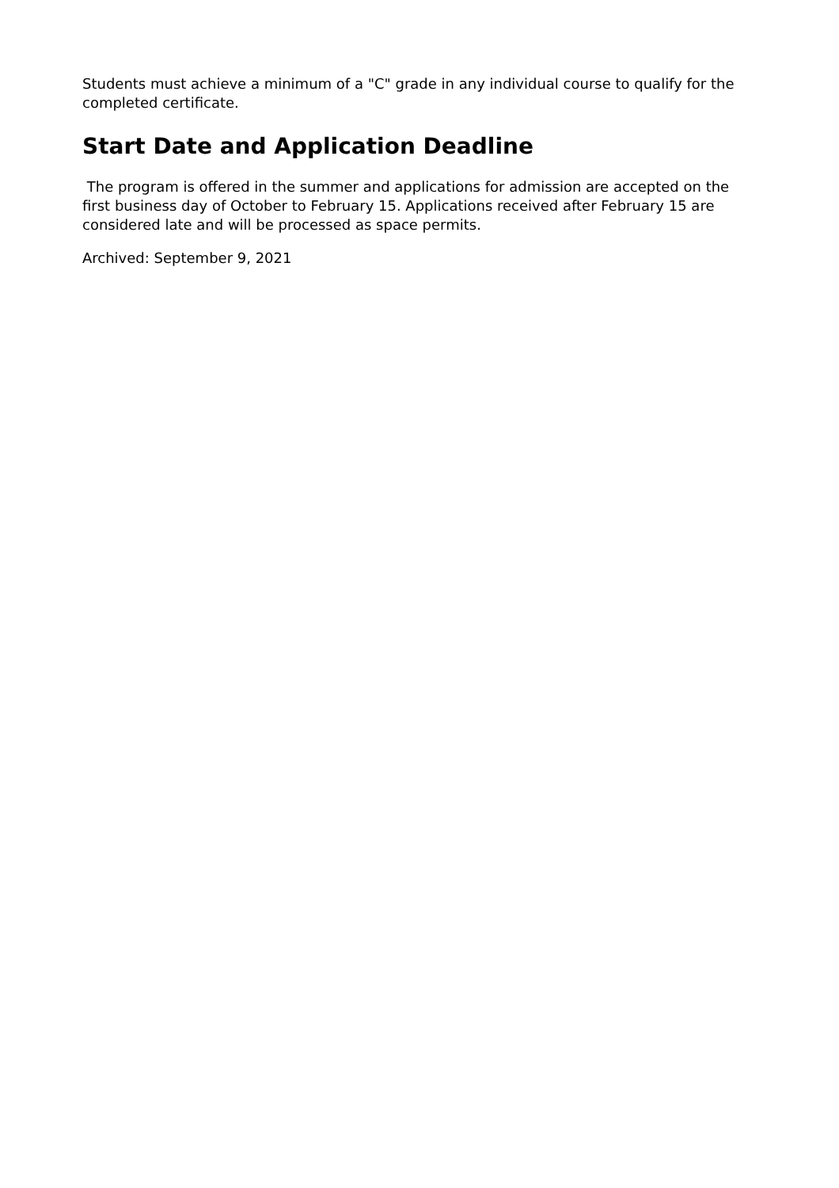Students must achieve a minimum of a "C" grade in any individual course to qualify for the completed certificate.
Start Date and Application Deadline
The program is offered in the summer and applications for admission are accepted on the first business day of October to February 15. Applications received after February 15 are considered late and will be processed as space permits.
Archived: September 9, 2021